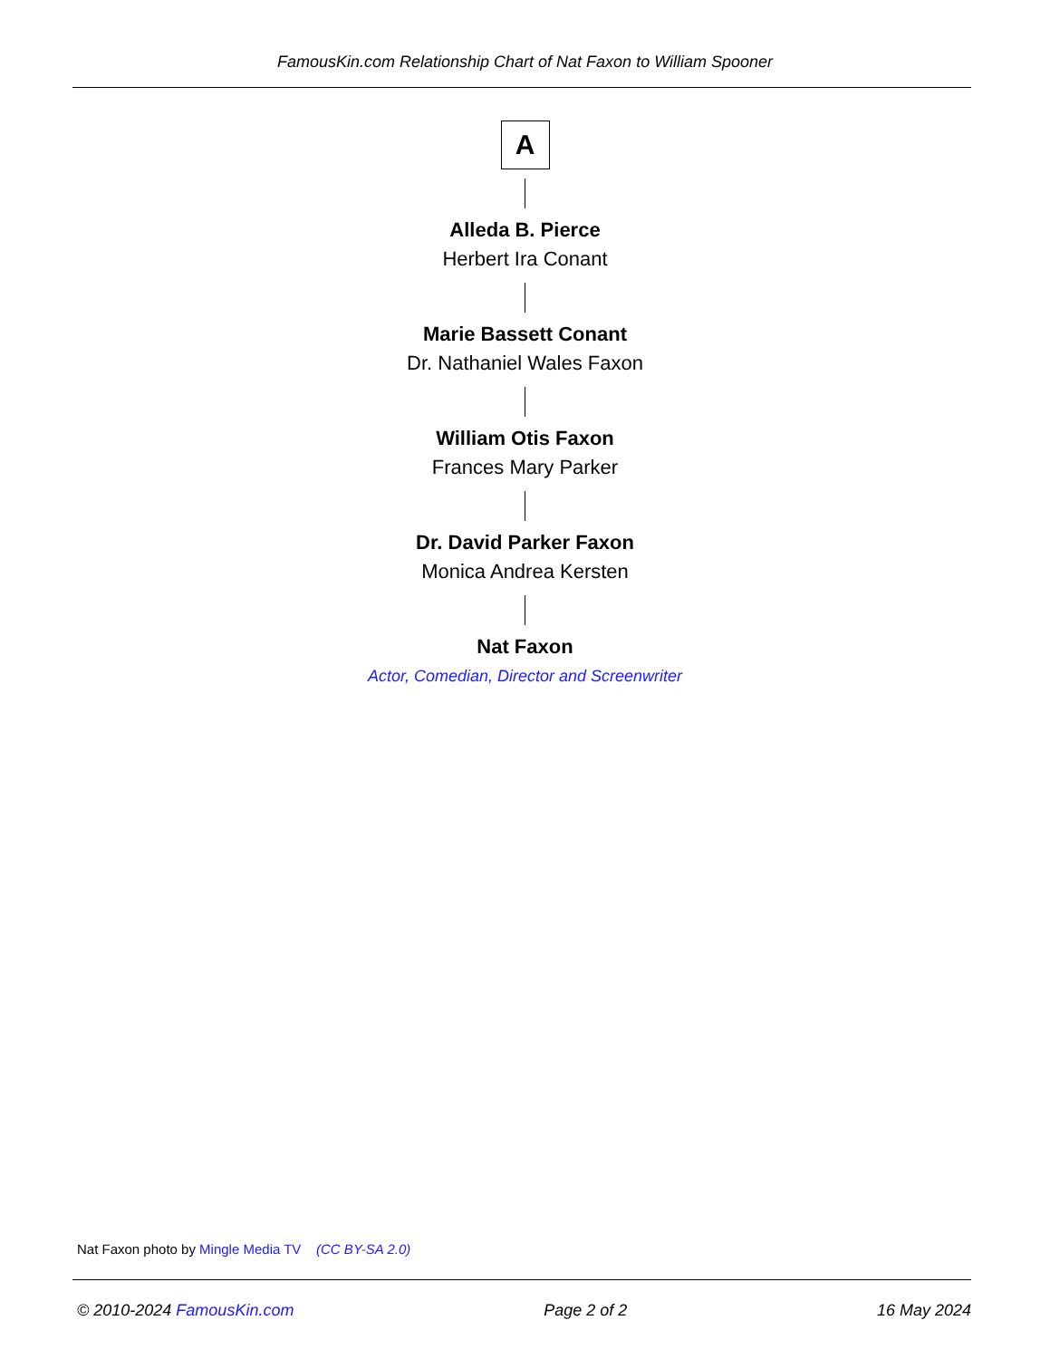FamousKin.com Relationship Chart of Nat Faxon to William Spooner
A
Alleda B. Pierce
Herbert Ira Conant
Marie Bassett Conant
Dr. Nathaniel Wales Faxon
William Otis Faxon
Frances Mary Parker
Dr. David Parker Faxon
Monica Andrea Kersten
Nat Faxon
Actor, Comedian, Director and Screenwriter
Nat Faxon photo by Mingle Media TV (CC BY-SA 2.0)
© 2010-2024 FamousKin.com Page 2 of 2 16 May 2024